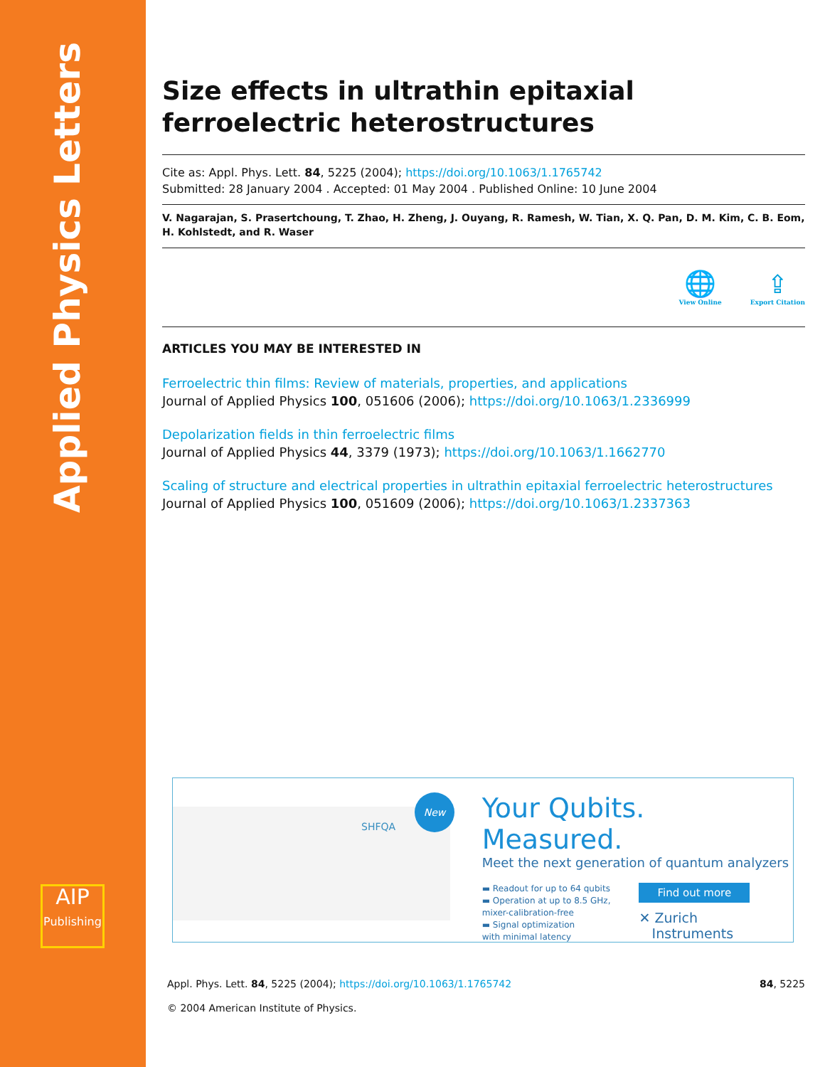Applied Physics Letters
AIP
Publishing
Size effects in ultrathin epitaxial ferroelectric heterostructures
Cite as: Appl. Phys. Lett. 84, 5225 (2004); https://doi.org/10.1063/1.1765742
Submitted: 28 January 2004 . Accepted: 01 May 2004 . Published Online: 10 June 2004
V. Nagarajan, S. Prasertchoung, T. Zhao, H. Zheng, J. Ouyang, R. Ramesh, W. Tian, X. Q. Pan, D. M. Kim, C. B. Eom, H. Kohlstedt, and R. Waser
🌐
View Online
⇪
Export Citation
ARTICLES YOU MAY BE INTERESTED IN
Ferroelectric thin films: Review of materials, properties, and applications
Journal of Applied Physics 100, 051606 (2006); https://doi.org/10.1063/1.2336999
Depolarization fields in thin ferroelectric films
Journal of Applied Physics 44, 3379 (1973); https://doi.org/10.1063/1.1662770
Scaling of structure and electrical properties in ultrathin epitaxial ferroelectric heterostructures
Journal of Applied Physics 100, 051609 (2006); https://doi.org/10.1063/1.2337363
SHFQA
New
Your Qubits. Measured.
Meet the next generation of quantum analyzers
▬ Readout for up to 64 qubits
▬ Operation at up to 8.5 GHz,
mixer-calibration-free
▬ Signal optimization
with minimal latency
Find out more
✕ Zurich
Instruments
Appl. Phys. Lett. 84, 5225 (2004); https://doi.org/10.1063/1.1765742 84, 5225
© 2004 American Institute of Physics.